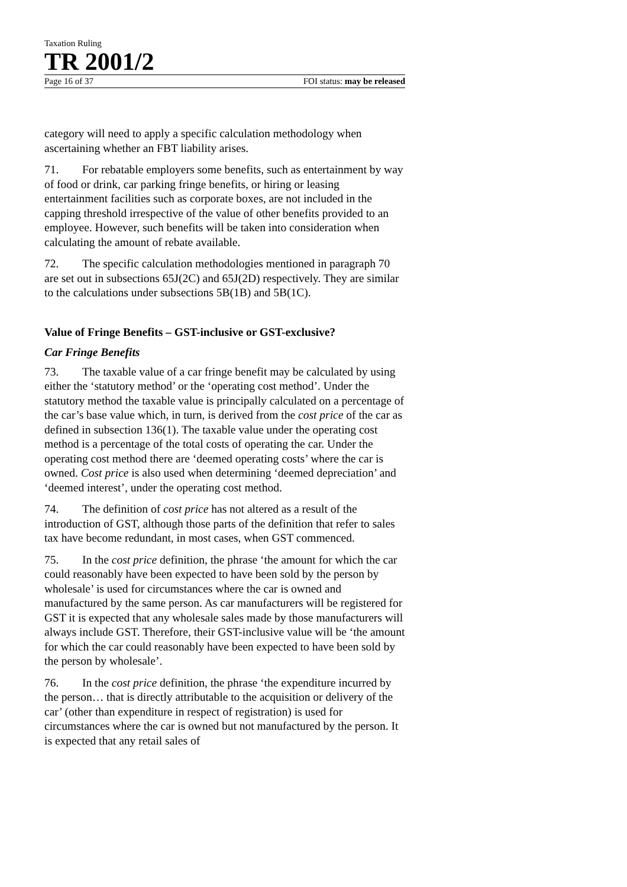Taxation Ruling
TR 2001/2
Page 16 of 37 FOI status: may be released
category will need to apply a specific calculation methodology when ascertaining whether an FBT liability arises.
71. For rebatable employers some benefits, such as entertainment by way of food or drink, car parking fringe benefits, or hiring or leasing entertainment facilities such as corporate boxes, are not included in the capping threshold irrespective of the value of other benefits provided to an employee. However, such benefits will be taken into consideration when calculating the amount of rebate available.
72. The specific calculation methodologies mentioned in paragraph 70 are set out in subsections 65J(2C) and 65J(2D) respectively. They are similar to the calculations under subsections 5B(1B) and 5B(1C).
Value of Fringe Benefits – GST-inclusive or GST-exclusive?
Car Fringe Benefits
73. The taxable value of a car fringe benefit may be calculated by using either the ‘statutory method’ or the ‘operating cost method’. Under the statutory method the taxable value is principally calculated on a percentage of the car’s base value which, in turn, is derived from the cost price of the car as defined in subsection 136(1). The taxable value under the operating cost method is a percentage of the total costs of operating the car. Under the operating cost method there are ‘deemed operating costs’ where the car is owned. Cost price is also used when determining ‘deemed depreciation’ and ‘deemed interest’, under the operating cost method.
74. The definition of cost price has not altered as a result of the introduction of GST, although those parts of the definition that refer to sales tax have become redundant, in most cases, when GST commenced.
75. In the cost price definition, the phrase ‘the amount for which the car could reasonably have been expected to have been sold by the person by wholesale’ is used for circumstances where the car is owned and manufactured by the same person. As car manufacturers will be registered for GST it is expected that any wholesale sales made by those manufacturers will always include GST. Therefore, their GST-inclusive value will be ‘the amount for which the car could reasonably have been expected to have been sold by the person by wholesale’.
76. In the cost price definition, the phrase ‘the expenditure incurred by the person… that is directly attributable to the acquisition or delivery of the car’ (other than expenditure in respect of registration) is used for circumstances where the car is owned but not manufactured by the person. It is expected that any retail sales of